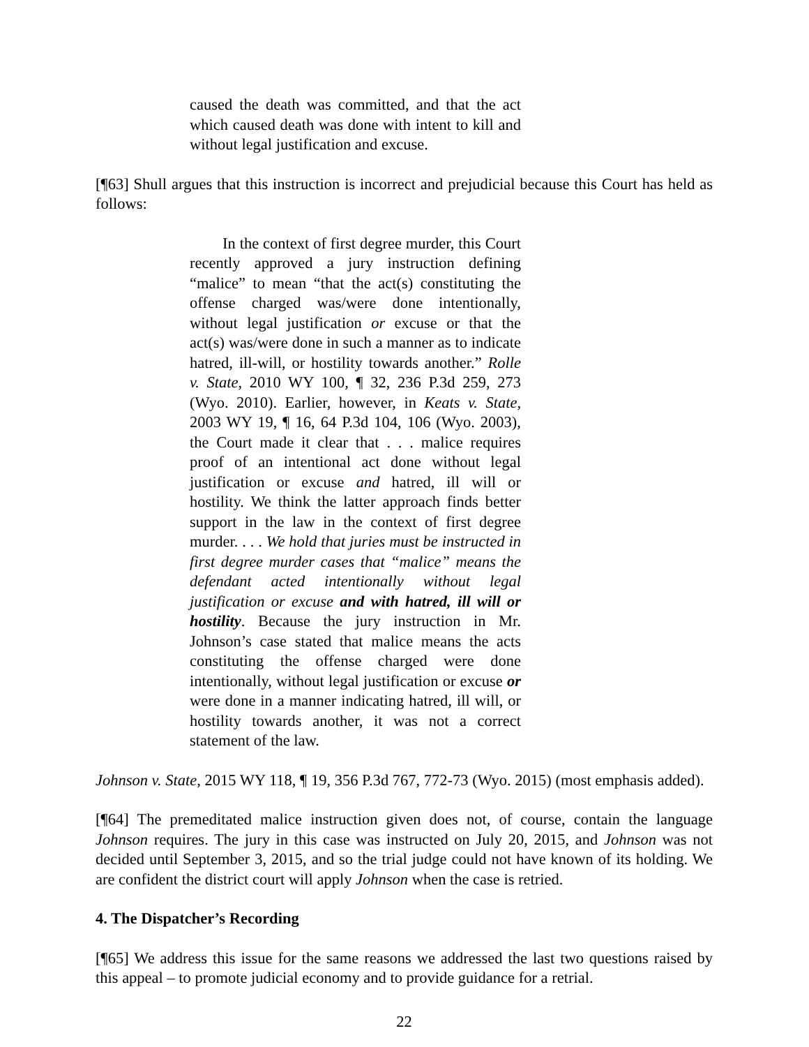caused the death was committed, and that the act which caused death was done with intent to kill and without legal justification and excuse.
[¶63] Shull argues that this instruction is incorrect and prejudicial because this Court has held as follows:
In the context of first degree murder, this Court recently approved a jury instruction defining “malice” to mean “that the act(s) constituting the offense charged was/were done intentionally, without legal justification or excuse or that the act(s) was/were done in such a manner as to indicate hatred, ill-will, or hostility towards another.” Rolle v. State, 2010 WY 100, ¶ 32, 236 P.3d 259, 273 (Wyo. 2010). Earlier, however, in Keats v. State, 2003 WY 19, ¶ 16, 64 P.3d 104, 106 (Wyo. 2003), the Court made it clear that . . . malice requires proof of an intentional act done without legal justification or excuse and hatred, ill will or hostility. We think the latter approach finds better support in the law in the context of first degree murder. . . . We hold that juries must be instructed in first degree murder cases that “malice” means the defendant acted intentionally without legal justification or excuse and with hatred, ill will or hostility. Because the jury instruction in Mr. Johnson’s case stated that malice means the acts constituting the offense charged were done intentionally, without legal justification or excuse or were done in a manner indicating hatred, ill will, or hostility towards another, it was not a correct statement of the law.
Johnson v. State, 2015 WY 118, ¶ 19, 356 P.3d 767, 772-73 (Wyo. 2015) (most emphasis added).
[¶64] The premeditated malice instruction given does not, of course, contain the language Johnson requires. The jury in this case was instructed on July 20, 2015, and Johnson was not decided until September 3, 2015, and so the trial judge could not have known of its holding. We are confident the district court will apply Johnson when the case is retried.
4. The Dispatcher’s Recording
[¶65] We address this issue for the same reasons we addressed the last two questions raised by this appeal – to promote judicial economy and to provide guidance for a retrial.
22